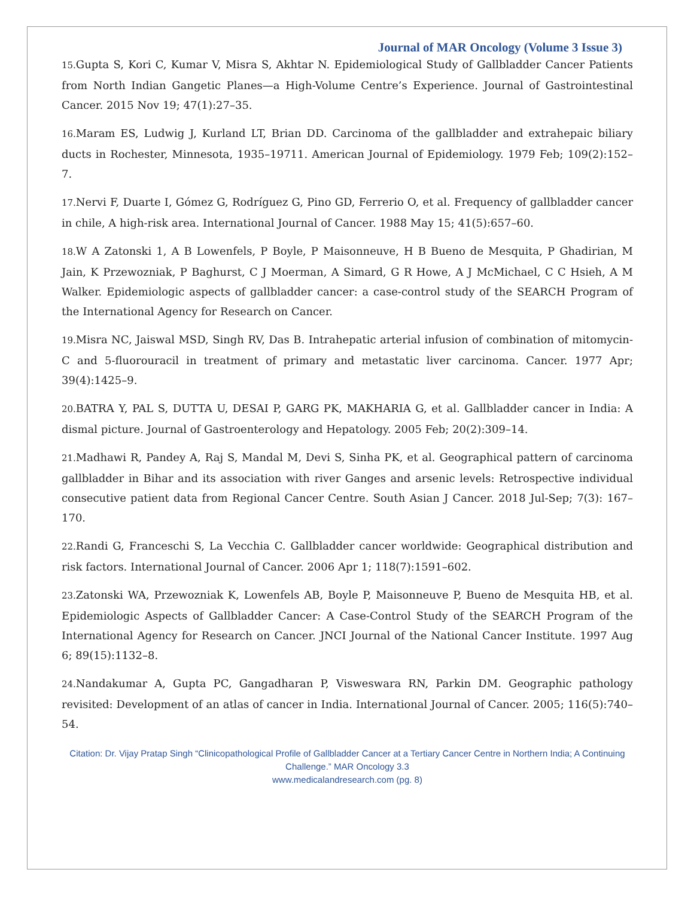Journal of MAR Oncology (Volume 3 Issue 3)
15. Gupta S, Kori C, Kumar V, Misra S, Akhtar N. Epidemiological Study of Gallbladder Cancer Patients from North Indian Gangetic Planes—a High-Volume Centre’s Experience. Journal of Gastrointestinal Cancer. 2015 Nov 19; 47(1):27–35.
16. Maram ES, Ludwig J, Kurland LT, Brian DD. Carcinoma of the gallbladder and extrahepaic biliary ducts in Rochester, Minnesota, 1935–19711. American Journal of Epidemiology. 1979 Feb; 109(2):152–7.
17. Nervi F, Duarte I, Gómez G, Rodríguez G, Pino GD, Ferrerio O, et al. Frequency of gallbladder cancer in chile, A high-risk area. International Journal of Cancer. 1988 May 15; 41(5):657–60.
18. W A Zatonski 1, A B Lowenfels, P Boyle, P Maisonneuve, H B Bueno de Mesquita, P Ghadirian, M Jain, K Przewozniak, P Baghurst, C J Moerman, A Simard, G R Howe, A J McMichael, C C Hsieh, A M Walker. Epidemiologic aspects of gallbladder cancer: a case-control study of the SEARCH Program of the International Agency for Research on Cancer.
19. Misra NC, Jaiswal MSD, Singh RV, Das B. Intrahepatic arterial infusion of combination of mitomycin-C and 5-fluorouracil in treatment of primary and metastatic liver carcinoma. Cancer. 1977 Apr; 39(4):1425–9.
20. BATRA Y, PAL S, DUTTA U, DESAI P, GARG PK, MAKHARIA G, et al. Gallbladder cancer in India: A dismal picture. Journal of Gastroenterology and Hepatology. 2005 Feb; 20(2):309–14.
21. Madhawi R, Pandey A, Raj S, Mandal M, Devi S, Sinha PK, et al. Geographical pattern of carcinoma gallbladder in Bihar and its association with river Ganges and arsenic levels: Retrospective individual consecutive patient data from Regional Cancer Centre. South Asian J Cancer. 2018 Jul-Sep; 7(3): 167–170.
22. Randi G, Franceschi S, La Vecchia C. Gallbladder cancer worldwide: Geographical distribution and risk factors. International Journal of Cancer. 2006 Apr 1; 118(7):1591–602.
23. Zatonski WA, Przewozniak K, Lowenfels AB, Boyle P, Maisonneuve P, Bueno de Mesquita HB, et al. Epidemiologic Aspects of Gallbladder Cancer: A Case-Control Study of the SEARCH Program of the International Agency for Research on Cancer. JNCI Journal of the National Cancer Institute. 1997 Aug 6; 89(15):1132–8.
24. Nandakumar A, Gupta PC, Gangadharan P, Visweswara RN, Parkin DM. Geographic pathology revisited: Development of an atlas of cancer in India. International Journal of Cancer. 2005; 116(5):740–54.
Citation: Dr. Vijay Pratap Singh “Clinicopathological Profile of Gallbladder Cancer at a Tertiary Cancer Centre in Northern India; A Continuing Challenge.” MAR Oncology 3.3
www.medicalandresearch.com (pg. 8)